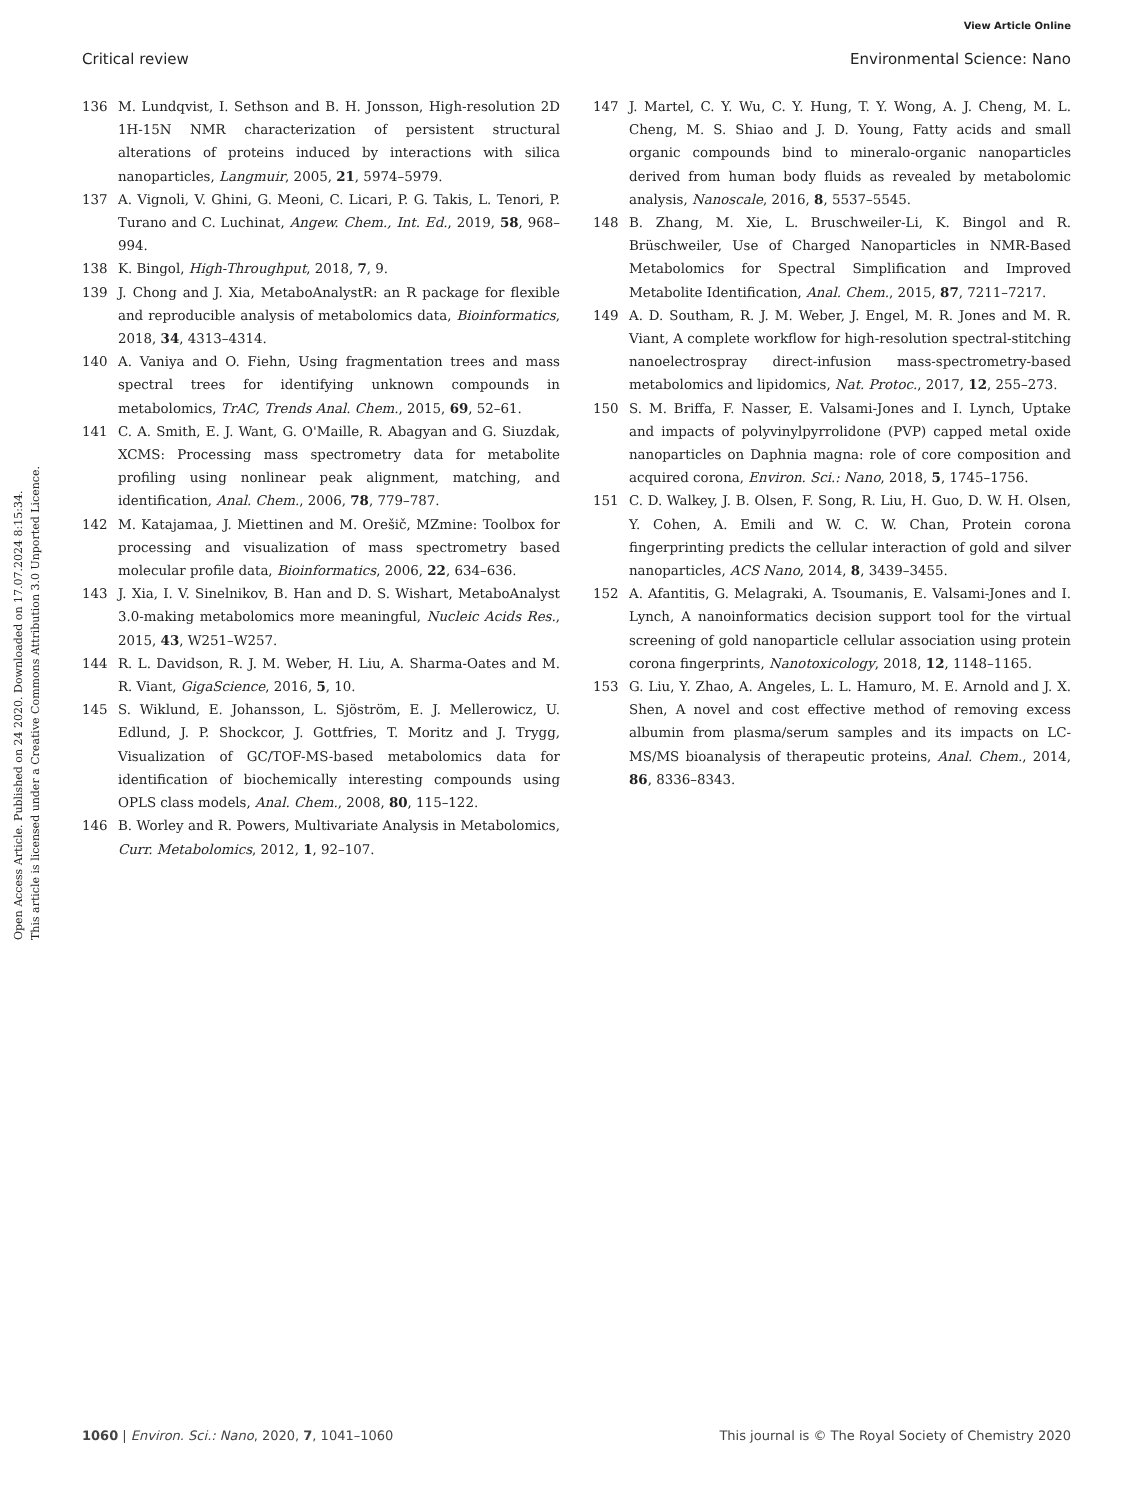View Article Online
Critical review Environmental Science: Nano
Open Access Article. Published on 24 2020. Downloaded on 17.07.2024 8:15:34.
This article is licensed under a Creative Commons Attribution 3.0 Unported Licence.
136 M. Lundqvist, I. Sethson and B. H. Jonsson, High-resolution 2D 1H-15N NMR characterization of persistent structural alterations of proteins induced by interactions with silica nanoparticles, Langmuir, 2005, 21, 5974–5979.
137 A. Vignoli, V. Ghini, G. Meoni, C. Licari, P. G. Takis, L. Tenori, P. Turano and C. Luchinat, Angew. Chem., Int. Ed., 2019, 58, 968–994.
138 K. Bingol, High-Throughput, 2018, 7, 9.
139 J. Chong and J. Xia, MetaboAnalystR: an R package for flexible and reproducible analysis of metabolomics data, Bioinformatics, 2018, 34, 4313–4314.
140 A. Vaniya and O. Fiehn, Using fragmentation trees and mass spectral trees for identifying unknown compounds in metabolomics, TrAC, Trends Anal. Chem., 2015, 69, 52–61.
141 C. A. Smith, E. J. Want, G. O'Maille, R. Abagyan and G. Siuzdak, XCMS: Processing mass spectrometry data for metabolite profiling using nonlinear peak alignment, matching, and identification, Anal. Chem., 2006, 78, 779–787.
142 M. Katajamaa, J. Miettinen and M. Orešič, MZmine: Toolbox for processing and visualization of mass spectrometry based molecular profile data, Bioinformatics, 2006, 22, 634–636.
143 J. Xia, I. V. Sinelnikov, B. Han and D. S. Wishart, MetaboAnalyst 3.0-making metabolomics more meaningful, Nucleic Acids Res., 2015, 43, W251–W257.
144 R. L. Davidson, R. J. M. Weber, H. Liu, A. Sharma-Oates and M. R. Viant, GigaScience, 2016, 5, 10.
145 S. Wiklund, E. Johansson, L. Sjöström, E. J. Mellerowicz, U. Edlund, J. P. Shockcor, J. Gottfries, T. Moritz and J. Trygg, Visualization of GC/TOF-MS-based metabolomics data for identification of biochemically interesting compounds using OPLS class models, Anal. Chem., 2008, 80, 115–122.
146 B. Worley and R. Powers, Multivariate Analysis in Metabolomics, Curr. Metabolomics, 2012, 1, 92–107.
147 J. Martel, C. Y. Wu, C. Y. Hung, T. Y. Wong, A. J. Cheng, M. L. Cheng, M. S. Shiao and J. D. Young, Fatty acids and small organic compounds bind to mineralo-organic nanoparticles derived from human body fluids as revealed by metabolomic analysis, Nanoscale, 2016, 8, 5537–5545.
148 B. Zhang, M. Xie, L. Bruschweiler-Li, K. Bingol and R. Brüschweiler, Use of Charged Nanoparticles in NMR-Based Metabolomics for Spectral Simplification and Improved Metabolite Identification, Anal. Chem., 2015, 87, 7211–7217.
149 A. D. Southam, R. J. M. Weber, J. Engel, M. R. Jones and M. R. Viant, A complete workflow for high-resolution spectral-stitching nanoelectrospray direct-infusion mass-spectrometry-based metabolomics and lipidomics, Nat. Protoc., 2017, 12, 255–273.
150 S. M. Briffa, F. Nasser, E. Valsami-Jones and I. Lynch, Uptake and impacts of polyvinylpyrrolidone (PVP) capped metal oxide nanoparticles on Daphnia magna: role of core composition and acquired corona, Environ. Sci.: Nano, 2018, 5, 1745–1756.
151 C. D. Walkey, J. B. Olsen, F. Song, R. Liu, H. Guo, D. W. H. Olsen, Y. Cohen, A. Emili and W. C. W. Chan, Protein corona fingerprinting predicts the cellular interaction of gold and silver nanoparticles, ACS Nano, 2014, 8, 3439–3455.
152 A. Afantitis, G. Melagraki, A. Tsoumanis, E. Valsami-Jones and I. Lynch, A nanoinformatics decision support tool for the virtual screening of gold nanoparticle cellular association using protein corona fingerprints, Nanotoxicology, 2018, 12, 1148–1165.
153 G. Liu, Y. Zhao, A. Angeles, L. L. Hamuro, M. E. Arnold and J. X. Shen, A novel and cost effective method of removing excess albumin from plasma/serum samples and its impacts on LC-MS/MS bioanalysis of therapeutic proteins, Anal. Chem., 2014, 86, 8336–8343.
1060 | Environ. Sci.: Nano, 2020, 7, 1041–1060 This journal is © The Royal Society of Chemistry 2020